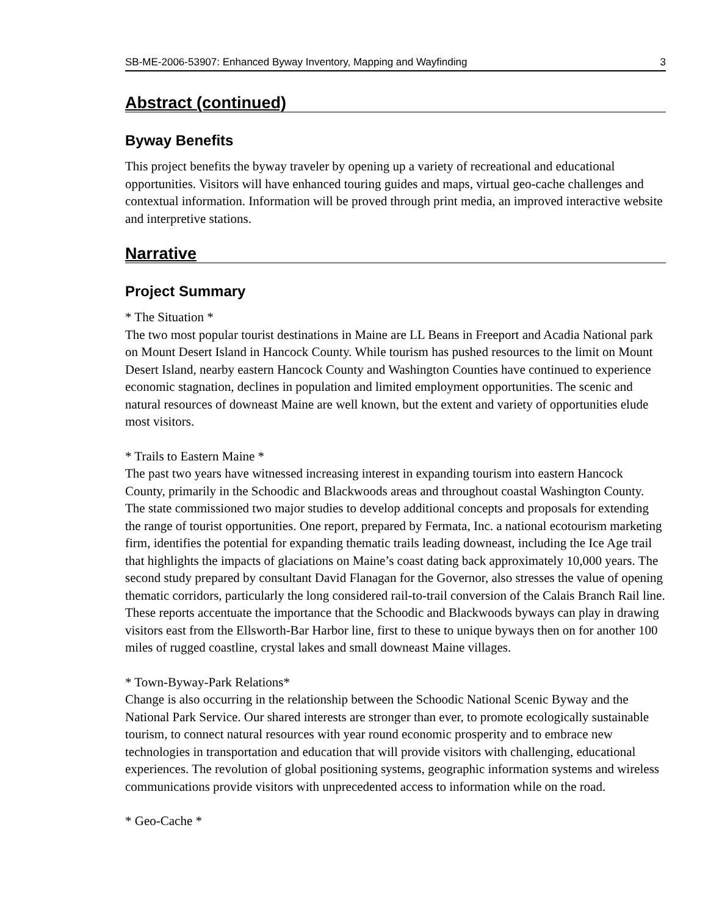SB-ME-2006-53907: Enhanced Byway Inventory, Mapping and Wayfinding 3
Abstract (continued)
Byway Benefits
This project benefits the byway traveler by opening up a variety of recreational and educational opportunities. Visitors will have enhanced touring guides and maps, virtual geo-cache challenges and contextual information. Information will be proved through print media, an improved interactive website and interpretive stations.
Narrative
Project Summary
* The Situation *
The two most popular tourist destinations in Maine are LL Beans in Freeport and Acadia National park on Mount Desert Island in Hancock County. While tourism has pushed resources to the limit on Mount Desert Island, nearby eastern Hancock County and Washington Counties have continued to experience economic stagnation, declines in population and limited employment opportunities. The scenic and natural resources of downeast Maine are well known, but the extent and variety of opportunities elude most visitors.
* Trails to Eastern Maine *
The past two years have witnessed increasing interest in expanding tourism into eastern Hancock County, primarily in the Schoodic and Blackwoods areas and throughout coastal Washington County. The state commissioned two major studies to develop additional concepts and proposals for extending the range of tourist opportunities. One report, prepared by Fermata, Inc. a national ecotourism marketing firm, identifies the potential for expanding thematic trails leading downeast, including the Ice Age trail that highlights the impacts of glaciations on Maine’s coast dating back approximately 10,000 years. The second study prepared by consultant David Flanagan for the Governor, also stresses the value of opening thematic corridors, particularly the long considered rail-to-trail conversion of the Calais Branch Rail line. These reports accentuate the importance that the Schoodic and Blackwoods byways can play in drawing visitors east from the Ellsworth-Bar Harbor line, first to these to unique byways then on for another 100 miles of rugged coastline, crystal lakes and small downeast Maine villages.
* Town-Byway-Park Relations*
Change is also occurring in the relationship between the Schoodic National Scenic Byway and the National Park Service. Our shared interests are stronger than ever, to promote ecologically sustainable tourism, to connect natural resources with year round economic prosperity and to embrace new technologies in transportation and education that will provide visitors with challenging, educational experiences. The revolution of global positioning systems, geographic information systems and wireless communications provide visitors with unprecedented access to information while on the road.
* Geo-Cache *